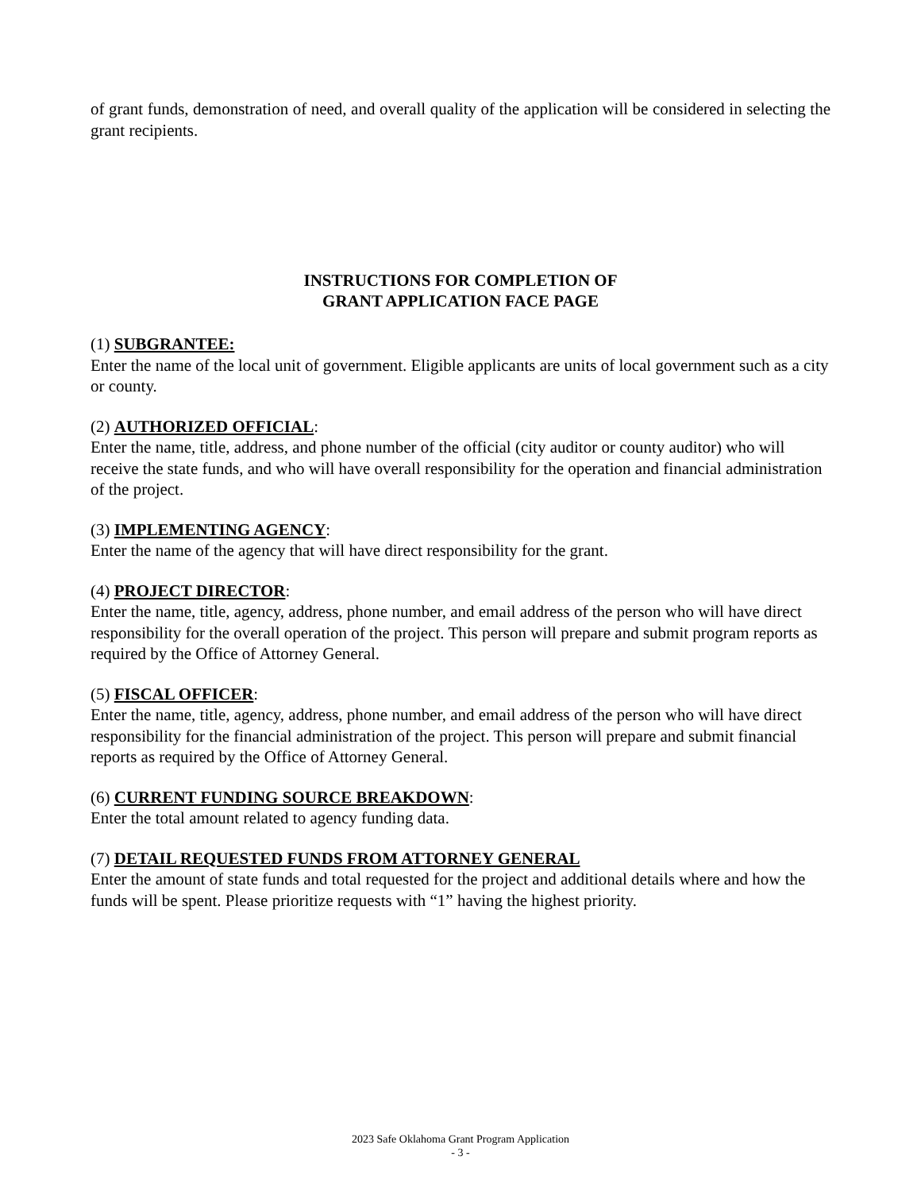of grant funds, demonstration of need, and overall quality of the application will be considered in selecting the grant recipients.
INSTRUCTIONS FOR COMPLETION OF
GRANT APPLICATION FACE PAGE
(1) SUBGRANTEE:
Enter the name of the local unit of government. Eligible applicants are units of local government such as a city or county.
(2) AUTHORIZED OFFICIAL:
Enter the name, title, address, and phone number of the official (city auditor or county auditor) who will receive the state funds, and who will have overall responsibility for the operation and financial administration of the project.
(3) IMPLEMENTING AGENCY:
Enter the name of the agency that will have direct responsibility for the grant.
(4) PROJECT DIRECTOR:
Enter the name, title, agency, address, phone number, and email address of the person who will have direct responsibility for the overall operation of the project. This person will prepare and submit program reports as required by the Office of Attorney General.
(5) FISCAL OFFICER:
Enter the name, title, agency, address, phone number, and email address of the person who will have direct responsibility for the financial administration of the project. This person will prepare and submit financial reports as required by the Office of Attorney General.
(6) CURRENT FUNDING SOURCE BREAKDOWN:
Enter the total amount related to agency funding data.
(7) DETAIL REQUESTED FUNDS FROM ATTORNEY GENERAL
Enter the amount of state funds and total requested for the project and additional details where and how the funds will be spent. Please prioritize requests with “1” having the highest priority.
2023 Safe Oklahoma Grant Program Application
- 3 -